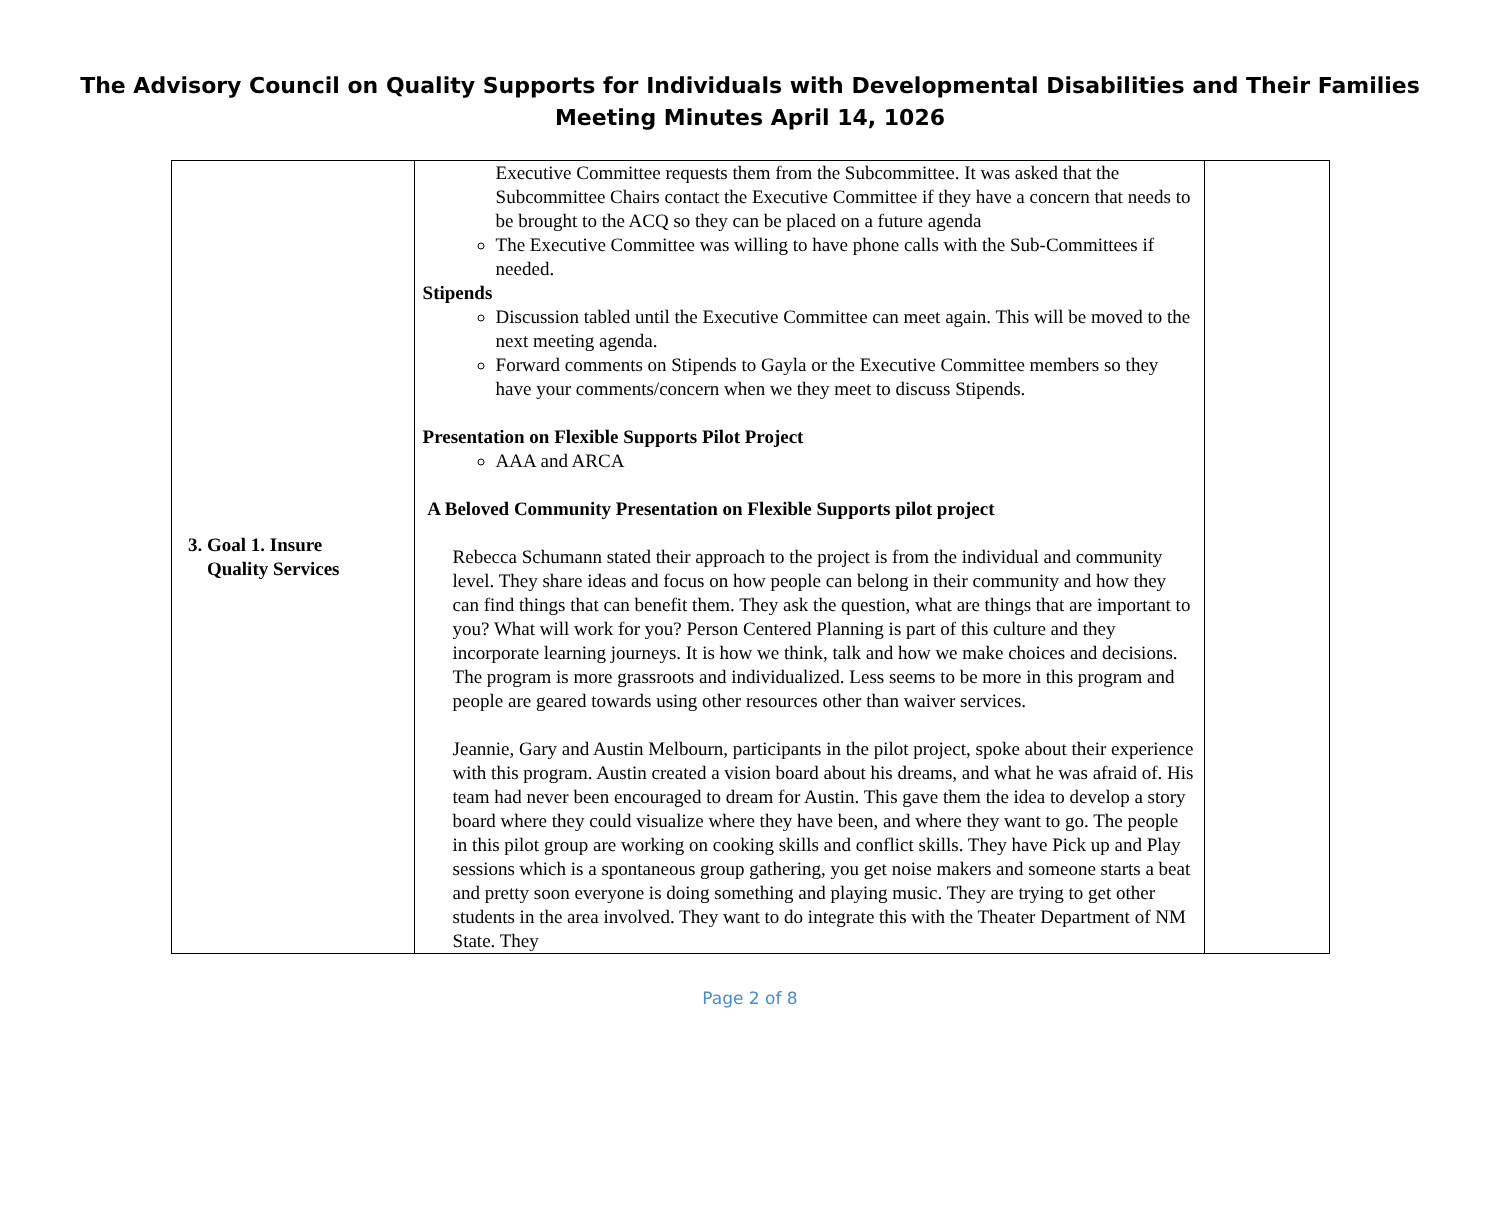The Advisory Council on Quality Supports for Individuals with Developmental Disabilities and Their Families
Meeting Minutes April 14, 1026
| 3. Goal 1. Insure Quality Services | Executive Committee requests them from the Subcommittee. It was asked that the Subcommittee Chairs contact the Executive Committee if they have a concern that needs to be brought to the ACQ so they can be placed on a future agenda The Executive Committee was willing to have phone calls with the Sub-Committees if needed. Stipends Discussion tabled until the Executive Committee can meet again. This will be moved to the next meeting agenda. Forward comments on Stipends to Gayla or the Executive Committee members so they have your comments/concern when we they meet to discuss Stipends. Presentation on Flexible Supports Pilot Project AAA and ARCA A Beloved Community Presentation on Flexible Supports pilot project Rebecca Schumann stated their approach to the project is from the individual and community level. They share ideas and focus on how people can belong in their community and how they can find things that can benefit them. They ask the question, what are things that are important to you? What will work for you? Person Centered Planning is part of this culture and they incorporate learning journeys. It is how we think, talk and how we make choices and decisions. The program is more grassroots and individualized. Less seems to be more in this program and people are geared towards using other resources other than waiver services. Jeannie, Gary and Austin Melbourn, participants in the pilot project, spoke about their experience with this program. Austin created a vision board about his dreams, and what he was afraid of. His team had never been encouraged to dream for Austin. This gave them the idea to develop a story board where they could visualize where they have been, and where they want to go. The people in this pilot group are working on cooking skills and conflict skills. They have Pick up and Play sessions which is a spontaneous group gathering, you get noise makers and someone starts a beat and pretty soon everyone is doing something and playing music. They are trying to get other students in the area involved. They want to do integrate this with the Theater Department of NM State. They | |
Page 2 of 8